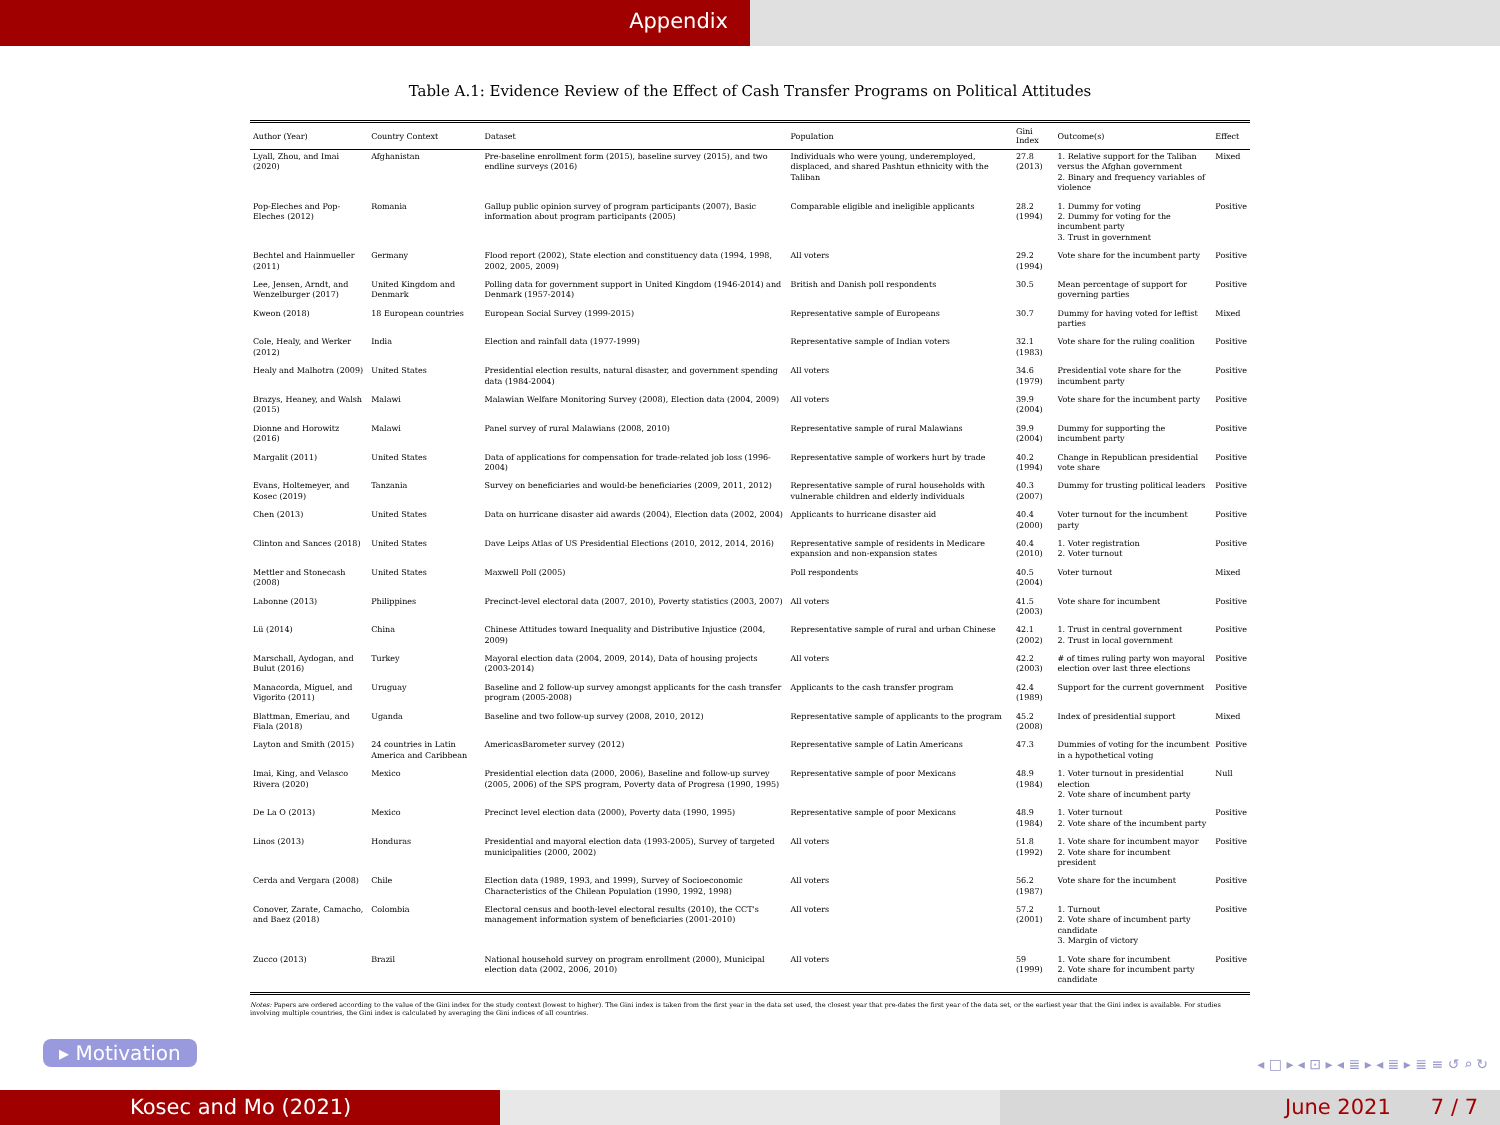Appendix
Table A.1: Evidence Review of the Effect of Cash Transfer Programs on Political Attitudes
| Author (Year) | Country Context | Dataset | Population | Gini Index | Outcome(s) | Effect |
| --- | --- | --- | --- | --- | --- | --- |
| Lyall, Zhou, and Imai (2020) | Afghanistan | Pre-baseline enrollment form (2015), baseline survey (2015), and two endline surveys (2016) | Individuals who were young, underemployed, displaced, and shared Pashtun ethnicity with the Taliban | 27.8 (2013) | 1. Relative support for the Taliban versus the Afghan government 2. Binary and frequency variables of violence | Mixed |
| Pop-Eleches and Pop-Eleches (2012) | Romania | Gallup public opinion survey of program participants (2007), Basic information about program participants (2005) | Comparable eligible and ineligible applicants | 28.2 (1994) | 1. Dummy for voting 2. Dummy for voting for the incumbent party 3. Trust in government | Positive |
| Bechtel and Hainmueller (2011) | Germany | Flood report (2002), State election and constituency data (1994, 1998, 2002, 2005, 2009) | All voters | 29.2 (1994) | Vote share for the incumbent party | Positive |
| Lee, Jensen, Arndt, and Wenzelburger (2017) | United Kingdom and Denmark | Polling data for government support in United Kingdom (1946-2014) and Denmark (1957-2014) | British and Danish poll respondents | 30.5 | Mean percentage of support for governing parties | Positive |
| Kweon (2018) | 18 European countries | European Social Survey (1999-2015) | Representative sample of Europeans | 30.7 | Dummy for having voted for leftist parties | Mixed |
| Cole, Healy, and Werker (2012) | India | Election and rainfall data (1977-1999) | Representative sample of Indian voters | 32.1 (1983) | Vote share for the ruling coalition | Positive |
| Healy and Malhotra (2009) | United States | Presidential election results, natural disaster, and government spending data (1984-2004) | All voters | 34.6 (1979) | Presidential vote share for the incumbent party | Positive |
| Brazys, Heaney, and Walsh (2015) | Malawi | Malawian Welfare Monitoring Survey (2008), Election data (2004, 2009) | All voters | 39.9 (2004) | Vote share for the incumbent party | Positive |
| Dionne and Horowitz (2016) | Malawi | Panel survey of rural Malawians (2008, 2010) | Representative sample of rural Malawians | 39.9 (2004) | Dummy for supporting the incumbent party | Positive |
| Margalit (2011) | United States | Data of applications for compensation for trade-related job loss (1996-2004) | Representative sample of workers hurt by trade | 40.2 (1994) | Change in Republican presidential vote share | Positive |
| Evans, Holtemeyer, and Kosec (2019) | Tanzania | Survey on beneficiaries and would-be beneficiaries (2009, 2011, 2012) | Representative sample of rural households with vulnerable children and elderly individuals | 40.3 (2007) | Dummy for trusting political leaders | Positive |
| Chen (2013) | United States | Data on hurricane disaster aid awards (2004), Election data (2002, 2004) | Applicants to hurricane disaster aid | 40.4 (2000) | Voter turnout for the incumbent party | Positive |
| Clinton and Sances (2018) | United States | Dave Leips Atlas of US Presidential Elections (2010, 2012, 2014, 2016) | Representative sample of residents in Medicare expansion and non-expansion states | 40.4 (2010) | 1. Voter registration 2. Voter turnout | Positive |
| Mettler and Stonecash (2008) | United States | Maxwell Poll (2005) | Poll respondents | 40.5 (2004) | Voter turnout | Mixed |
| Labonne (2013) | Philippines | Precinct-level electoral data (2007, 2010), Poverty statistics (2003, 2007) | All voters | 41.5 (2003) | Vote share for incumbent | Positive |
| Lü (2014) | China | Chinese Attitudes toward Inequality and Distributive Injustice (2004, 2009) | Representative sample of rural and urban Chinese | 42.1 (2002) | 1. Trust in central government 2. Trust in local government | Positive |
| Marschall, Aydogan, and Bulut (2016) | Turkey | Mayoral election data (2004, 2009, 2014), Data of housing projects (2003-2014) | All voters | 42.2 (2003) | # of times ruling party won mayoral election over last three elections | Positive |
| Manacorda, Miguel, and Vigorito (2011) | Uruguay | Baseline and 2 follow-up survey amongst applicants for the cash transfer program (2005-2008) | Applicants to the cash transfer program | 42.4 (1989) | Support for the current government | Positive |
| Blattman, Emeriau, and Fiala (2018) | Uganda | Baseline and two follow-up survey (2008, 2010, 2012) | Representative sample of applicants to the program | 45.2 (2008) | Index of presidential support | Mixed |
| Layton and Smith (2015) | 24 countries in Latin America and Caribbean | AmericasBarometer survey (2012) | Representative sample of Latin Americans | 47.3 | Dummies of voting for the incumbent in a hypothetical voting | Positive |
| Imai, King, and Velasco Rivera (2020) | Mexico | Presidential election data (2000, 2006), Baseline and follow-up survey (2005, 2006) of the SPS program, Poverty data of Progresa (1990, 1995) | Representative sample of poor Mexicans | 48.9 (1984) | 1. Voter turnout in presidential election 2. Vote share of incumbent party | Null |
| De La O (2013) | Mexico | Precinct level election data (2000), Poverty data (1990, 1995) | Representative sample of poor Mexicans | 48.9 (1984) | 1. Voter turnout 2. Vote share of the incumbent party | Positive |
| Linos (2013) | Honduras | Presidential and mayoral election data (1993-2005), Survey of targeted municipalities (2000, 2002) | All voters | 51.8 (1992) | 1. Vote share for incumbent mayor 2. Vote share for incumbent president | Positive |
| Cerda and Vergara (2008) | Chile | Election data (1989, 1993, and 1999), Survey of Socioeconomic Characteristics of the Chilean Population (1990, 1992, 1998) | All voters | 56.2 (1987) | Vote share for the incumbent | Positive |
| Conover, Zarate, Camacho, and Baez (2018) | Colombia | Electoral census and booth-level electoral results (2010), the CCT's management information system of beneficiaries (2001-2010) | All voters | 57.2 (2001) | 1. Turnout 2. Vote share of incumbent party candidate 3. Margin of victory | Positive |
| Zucco (2013) | Brazil | National household survey on program enrollment (2000), Municipal election data (2002, 2006, 2010) | All voters | 59 (1999) | 1. Vote share for incumbent 2. Vote share for incumbent party candidate | Positive |
Notes: Papers are ordered according to the value of the Gini index for the study context (lowest to higher). The Gini index is taken from the first year in the data set used, the closest year that pre-dates the first year of the data set, or the earliest year that the Gini index is available. For studies involving multiple countries, the Gini index is calculated by averaging the Gini indices of all countries.
▸ Motivation
◂ □ ▸ ◂ ⊡ ▸ ◂ ≣ ▸ ◂ ≣ ▸ ≣ ≡ ↺ ⌕ ↻
Kosec and Mo (2021) June 2021 7 / 7